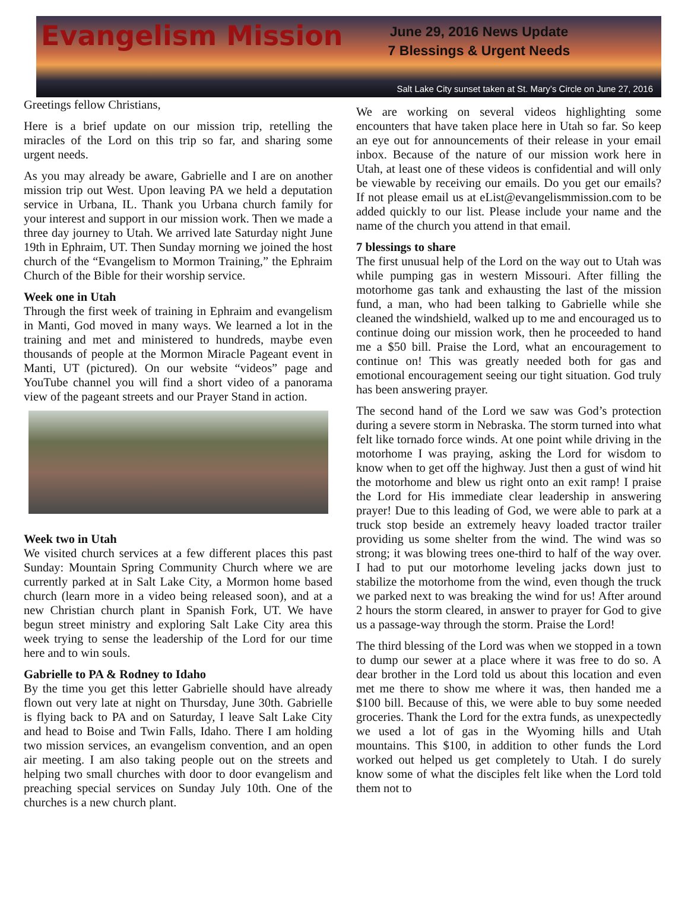Evangelism Mission
June 29, 2016 News Update
7 Blessings & Urgent Needs
Salt Lake City sunset taken at St. Mary’s Circle on June 27, 2016
Greetings fellow Christians,
Here is a brief update on our mission trip, retelling the miracles of the Lord on this trip so far, and sharing some urgent needs.
As you may already be aware, Gabrielle and I are on another mission trip out West. Upon leaving PA we held a deputation service in Urbana, IL. Thank you Urbana church family for your interest and support in our mission work. Then we made a three day journey to Utah. We arrived late Saturday night June 19th in Ephraim, UT. Then Sunday morning we joined the host church of the “Evangelism to Mormon Training,” the Ephraim Church of the Bible for their worship service.
Week one in Utah
Through the first week of training in Ephraim and evangelism in Manti, God moved in many ways. We learned a lot in the training and met and ministered to hundreds, maybe even thousands of people at the Mormon Miracle Pageant event in Manti, UT (pictured). On our website “videos” page and YouTube channel you will find a short video of a panorama view of the pageant streets and our Prayer Stand in action.
Week two in Utah
We visited church services at a few different places this past Sunday: Mountain Spring Community Church where we are currently parked at in Salt Lake City, a Mormon home based church (learn more in a video being released soon), and at a new Christian church plant in Spanish Fork, UT. We have begun street ministry and exploring Salt Lake City area this week trying to sense the leadership of the Lord for our time here and to win souls.
Gabrielle to PA & Rodney to Idaho
By the time you get this letter Gabrielle should have already flown out very late at night on Thursday, June 30th. Gabrielle is flying back to PA and on Saturday, I leave Salt Lake City and head to Boise and Twin Falls, Idaho. There I am holding two mission services, an evangelism convention, and an open air meeting. I am also taking people out on the streets and helping two small churches with door to door evangelism and preaching special services on Sunday July 10th. One of the churches is a new church plant.
We are working on several videos highlighting some encounters that have taken place here in Utah so far. So keep an eye out for announcements of their release in your email inbox. Because of the nature of our mission work here in Utah, at least one of these videos is confidential and will only be viewable by receiving our emails. Do you get our emails? If not please email us at eList@evangelismmission.com to be added quickly to our list. Please include your name and the name of the church you attend in that email.
7 blessings to share
The first unusual help of the Lord on the way out to Utah was while pumping gas in western Missouri. After filling the motorhome gas tank and exhausting the last of the mission fund, a man, who had been talking to Gabrielle while she cleaned the windshield, walked up to me and encouraged us to continue doing our mission work, then he proceeded to hand me a $50 bill. Praise the Lord, what an encouragement to continue on! This was greatly needed both for gas and emotional encouragement seeing our tight situation. God truly has been answering prayer.
The second hand of the Lord we saw was God’s protection during a severe storm in Nebraska. The storm turned into what felt like tornado force winds. At one point while driving in the motorhome I was praying, asking the Lord for wisdom to know when to get off the highway. Just then a gust of wind hit the motorhome and blew us right onto an exit ramp! I praise the Lord for His immediate clear leadership in answering prayer! Due to this leading of God, we were able to park at a truck stop beside an extremely heavy loaded tractor trailer providing us some shelter from the wind. The wind was so strong; it was blowing trees one-third to half of the way over. I had to put our motorhome leveling jacks down just to stabilize the motorhome from the wind, even though the truck we parked next to was breaking the wind for us! After around 2 hours the storm cleared, in answer to prayer for God to give us a passage-way through the storm. Praise the Lord!
The third blessing of the Lord was when we stopped in a town to dump our sewer at a place where it was free to do so. A dear brother in the Lord told us about this location and even met me there to show me where it was, then handed me a $100 bill. Because of this, we were able to buy some needed groceries. Thank the Lord for the extra funds, as unexpectedly we used a lot of gas in the Wyoming hills and Utah mountains. This $100, in addition to other funds the Lord worked out helped us get completely to Utah. I do surely know some of what the disciples felt like when the Lord told them not to